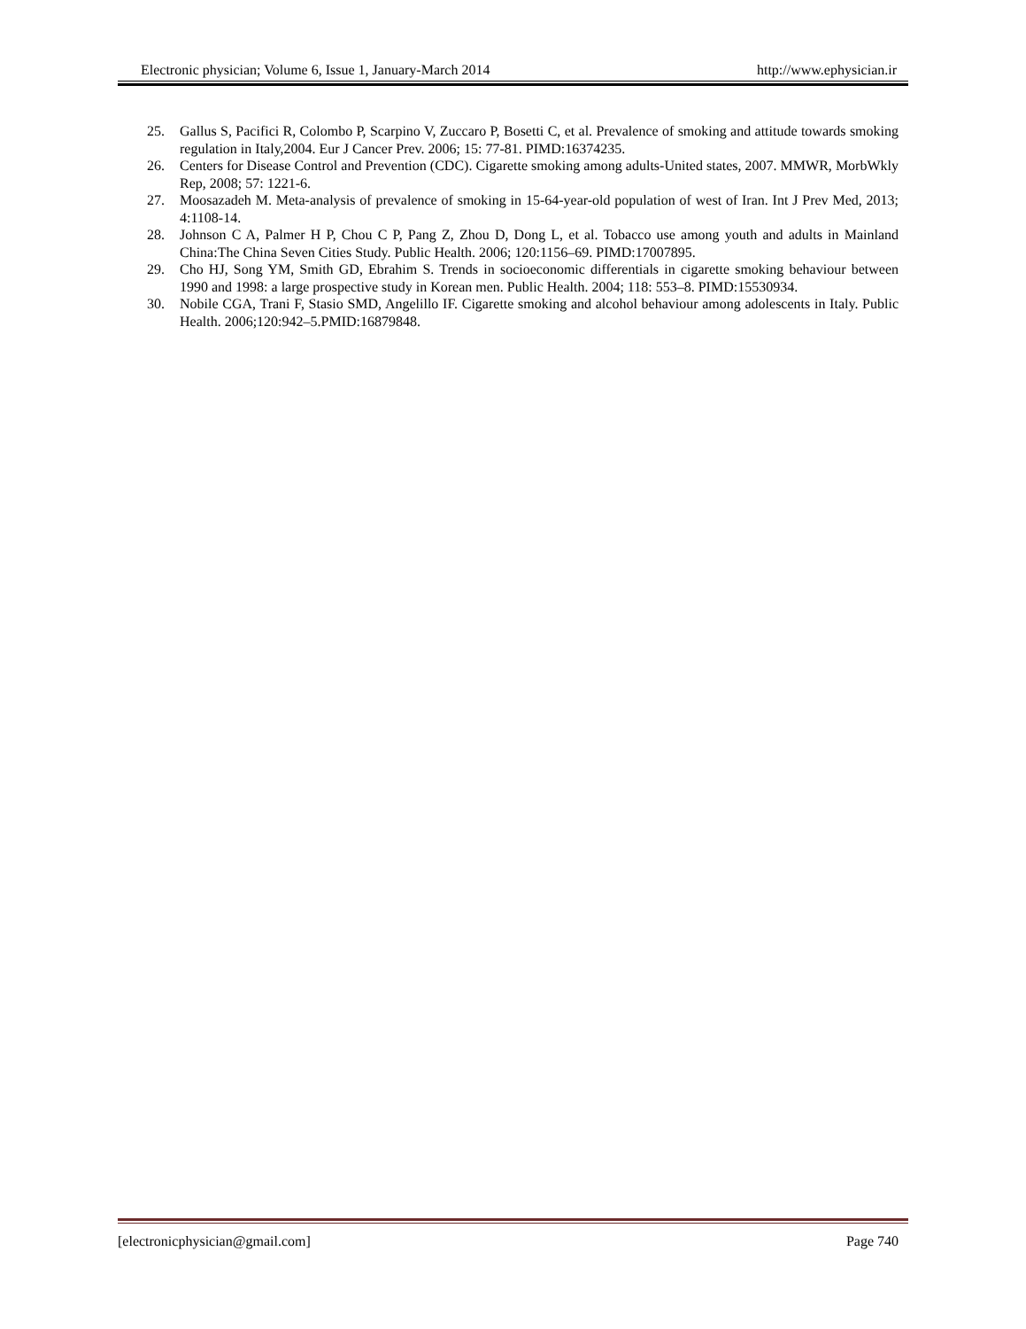Electronic physician; Volume 6, Issue 1, January-March 2014 http://www.ephysician.ir
25. Gallus S, Pacifici R, Colombo P, Scarpino V, Zuccaro P, Bosetti C, et al. Prevalence of smoking and attitude towards smoking regulation in Italy,2004. Eur J Cancer Prev. 2006; 15: 77-81. PIMD:16374235.
26. Centers for Disease Control and Prevention (CDC). Cigarette smoking among adults-United states, 2007. MMWR, MorbWkly Rep, 2008; 57: 1221-6.
27. Moosazadeh M. Meta-analysis of prevalence of smoking in 15-64-year-old population of west of Iran. Int J Prev Med, 2013; 4:1108-14.
28. Johnson C A, Palmer H P, Chou C P, Pang Z, Zhou D, Dong L, et al. Tobacco use among youth and adults in Mainland China:The China Seven Cities Study. Public Health. 2006; 120:1156–69. PIMD:17007895.
29. Cho HJ, Song YM, Smith GD, Ebrahim S. Trends in socioeconomic differentials in cigarette smoking behaviour between 1990 and 1998: a large prospective study in Korean men. Public Health. 2004; 118: 553–8. PIMD:15530934.
30. Nobile CGA, Trani F, Stasio SMD, Angelillo IF. Cigarette smoking and alcohol behaviour among adolescents in Italy. Public Health. 2006;120:942–5.PMID:16879848.
[electronicphysician@gmail.com] Page 740